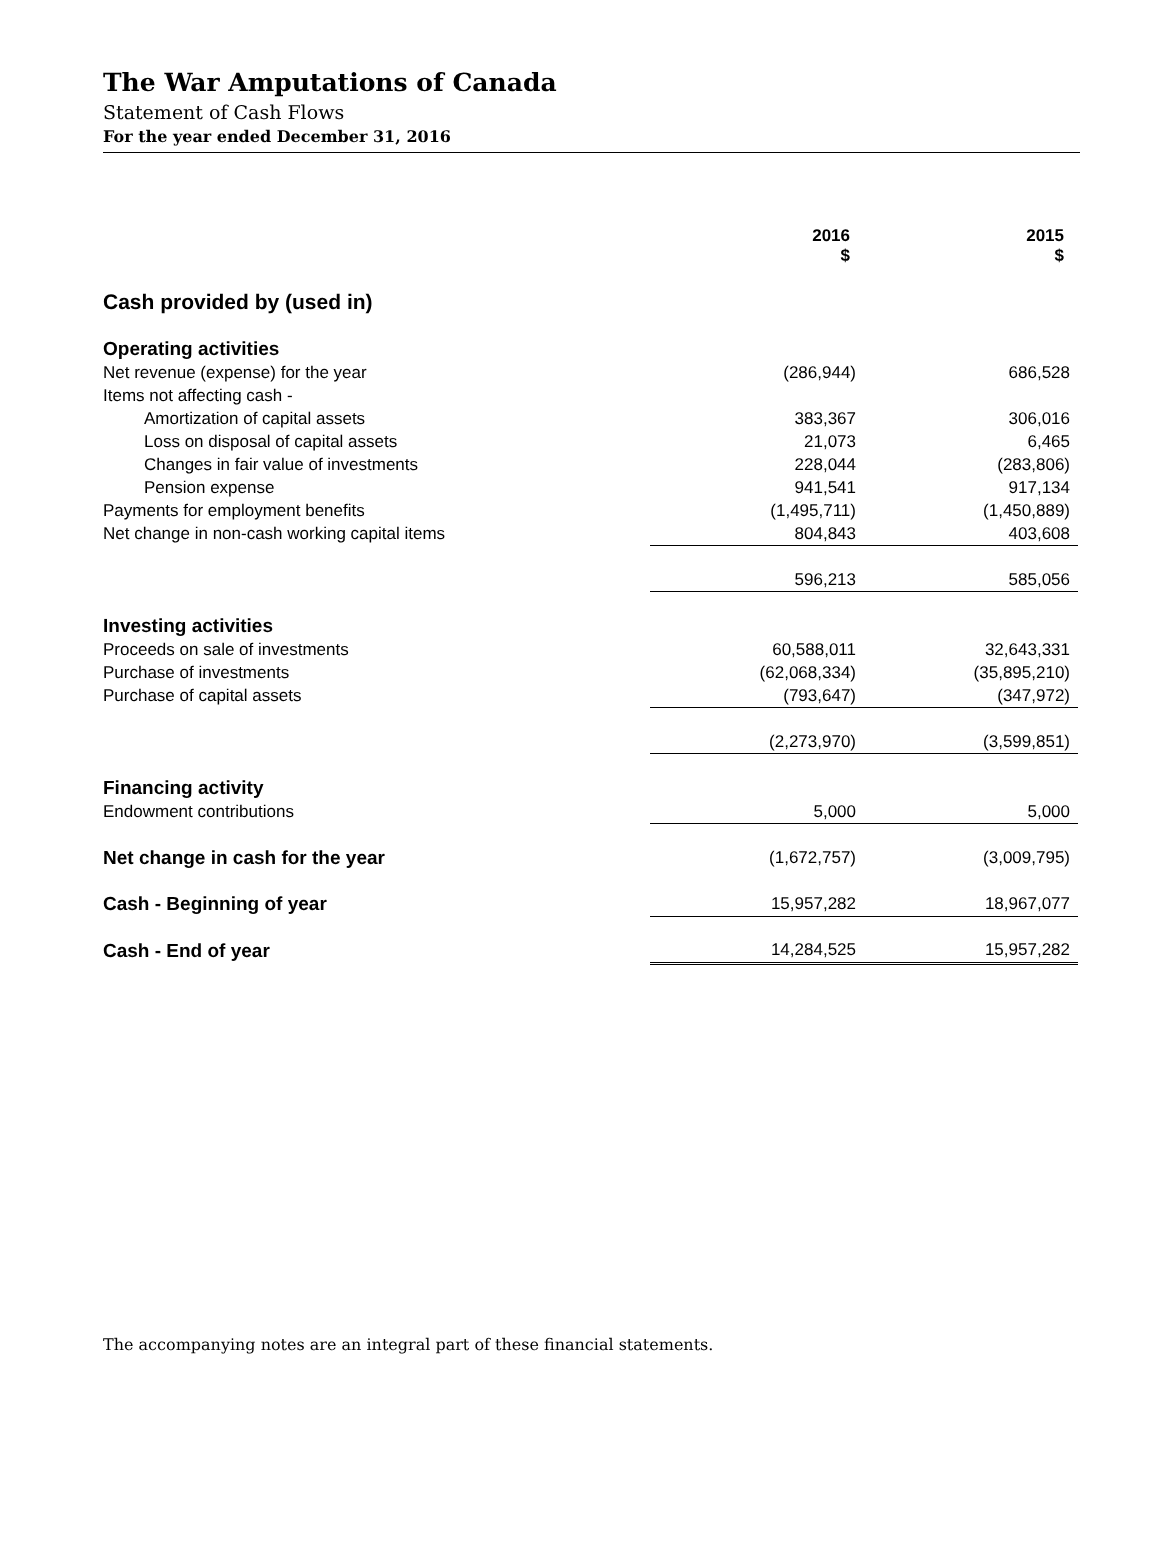The War Amputations of Canada
Statement of Cash Flows
For the year ended December 31, 2016
| | 2016 $ | 2015 $ |
| Cash provided by (used in) | | |
| Operating activities | | |
| Net revenue (expense) for the year | (286,944) | 686,528 |
| Items not affecting cash - | | |
| Amortization of capital assets | 383,367 | 306,016 |
| Loss on disposal of capital assets | 21,073 | 6,465 |
| Changes in fair value of investments | 228,044 | (283,806) |
| Pension expense | 941,541 | 917,134 |
| Payments for employment benefits | (1,495,711) | (1,450,889) |
| Net change in non-cash working capital items | 804,843 | 403,608 |
| | 596,213 | 585,056 |
| Investing activities | | |
| Proceeds on sale of investments | 60,588,011 | 32,643,331 |
| Purchase of investments | (62,068,334) | (35,895,210) |
| Purchase of capital assets | (793,647) | (347,972) |
| | (2,273,970) | (3,599,851) |
| Financing activity | | |
| Endowment contributions | 5,000 | 5,000 |
| Net change in cash for the year | (1,672,757) | (3,009,795) |
| Cash - Beginning of year | 15,957,282 | 18,967,077 |
| Cash - End of year | 14,284,525 | 15,957,282 |
The accompanying notes are an integral part of these financial statements.